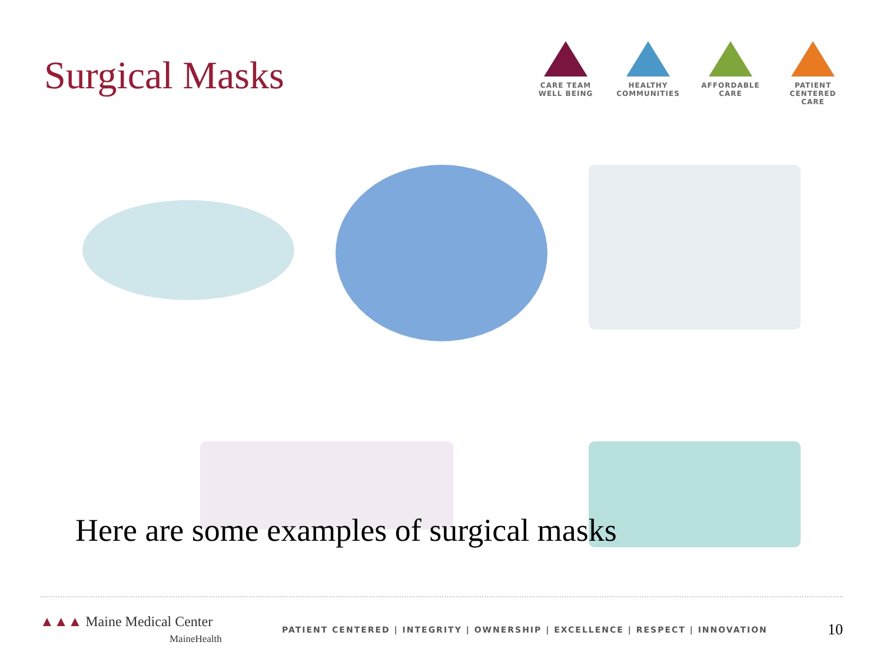Surgical Masks
CARE TEAM
WELL BEING
HEALTHY
COMMUNITIES
AFFORDABLE
CARE
PATIENT CENTERED
CARE
Here are some examples of surgical masks
▲▲▲ Maine Medical Center
MaineHealth
PATIENT CENTERED | INTEGRITY | OWNERSHIP | EXCELLENCE | RESPECT | INNOVATION
10